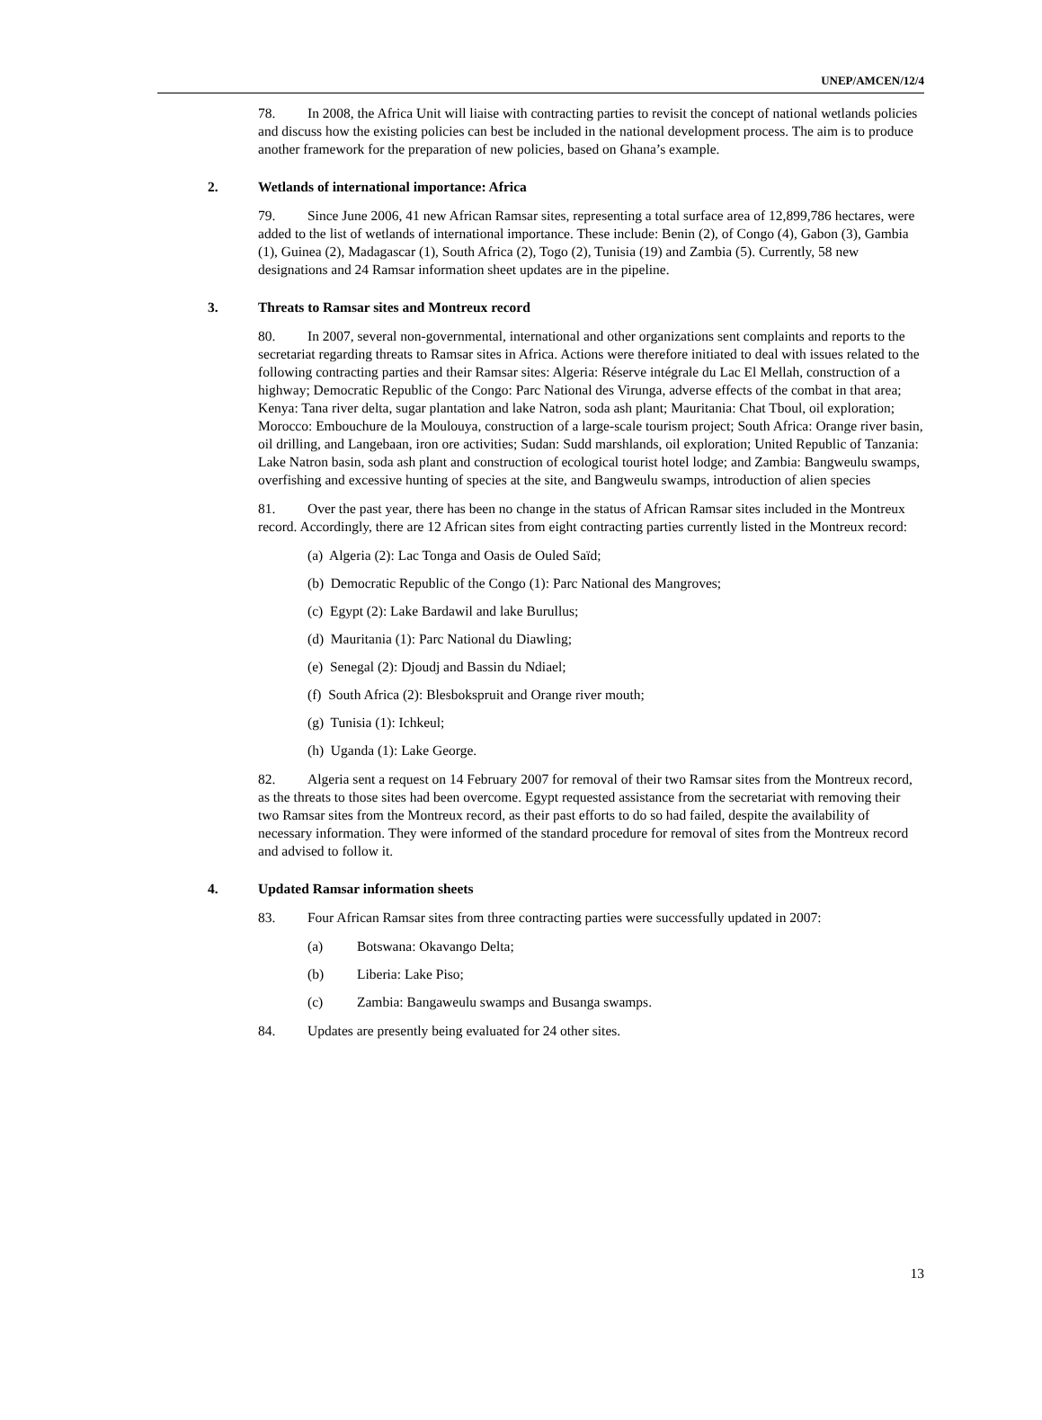UNEP/AMCEN/12/4
78. In 2008, the Africa Unit will liaise with contracting parties to revisit the concept of national wetlands policies and discuss how the existing policies can best be included in the national development process. The aim is to produce another framework for the preparation of new policies, based on Ghana’s example.
2. Wetlands of international importance: Africa
79. Since June 2006, 41 new African Ramsar sites, representing a total surface area of 12,899,786 hectares, were added to the list of wetlands of international importance. These include: Benin (2), of Congo (4), Gabon (3), Gambia (1), Guinea (2), Madagascar (1), South Africa (2), Togo (2), Tunisia (19) and Zambia (5). Currently, 58 new designations and 24 Ramsar information sheet updates are in the pipeline.
3. Threats to Ramsar sites and Montreux record
80. In 2007, several non-governmental, international and other organizations sent complaints and reports to the secretariat regarding threats to Ramsar sites in Africa. Actions were therefore initiated to deal with issues related to the following contracting parties and their Ramsar sites: Algeria: Réserve intégrale du Lac El Mellah, construction of a highway; Democratic Republic of the Congo: Parc National des Virunga, adverse effects of the combat in that area; Kenya: Tana river delta, sugar plantation and lake Natron, soda ash plant; Mauritania: Chat Tboul, oil exploration; Morocco: Embouchure de la Moulouya, construction of a large-scale tourism project; South Africa: Orange river basin, oil drilling, and Langebaan, iron ore activities; Sudan: Sudd marshlands, oil exploration; United Republic of Tanzania: Lake Natron basin, soda ash plant and construction of ecological tourist hotel lodge; and Zambia: Bangweulu swamps, overfishing and excessive hunting of species at the site, and Bangweulu swamps, introduction of alien species
81. Over the past year, there has been no change in the status of African Ramsar sites included in the Montreux record. Accordingly, there are 12 African sites from eight contracting parties currently listed in the Montreux record:
(a) Algeria (2): Lac Tonga and Oasis de Ouled Saïd;
(b) Democratic Republic of the Congo (1): Parc National des Mangroves;
(c) Egypt (2): Lake Bardawil and lake Burullus;
(d) Mauritania (1): Parc National du Diawling;
(e) Senegal (2): Djoudj and Bassin du Ndiael;
(f) South Africa (2): Blesbokspruit and Orange river mouth;
(g) Tunisia (1): Ichkeul;
(h) Uganda (1): Lake George.
82. Algeria sent a request on 14 February 2007 for removal of their two Ramsar sites from the Montreux record, as the threats to those sites had been overcome. Egypt requested assistance from the secretariat with removing their two Ramsar sites from the Montreux record, as their past efforts to do so had failed, despite the availability of necessary information. They were informed of the standard procedure for removal of sites from the Montreux record and advised to follow it.
4. Updated Ramsar information sheets
83. Four African Ramsar sites from three contracting parties were successfully updated in 2007:
(a) Botswana: Okavango Delta;
(b) Liberia: Lake Piso;
(c) Zambia: Bangaweulu swamps and Busanga swamps.
84. Updates are presently being evaluated for 24 other sites.
13